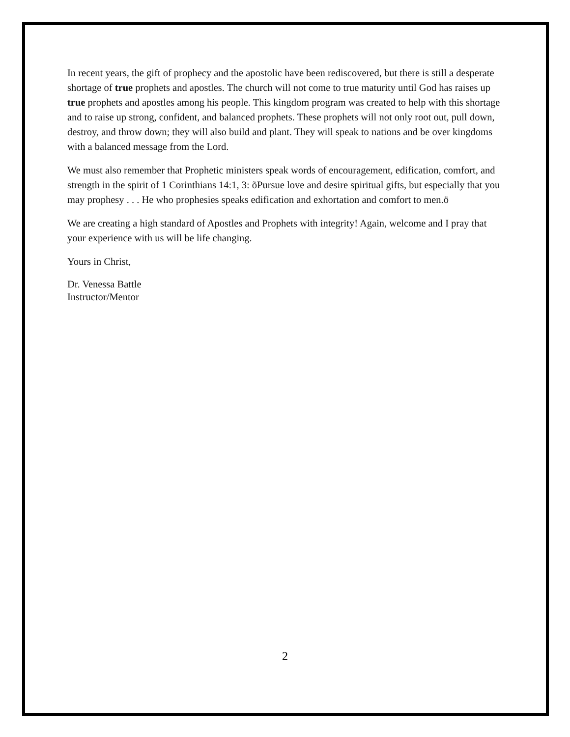In recent years, the gift of prophecy and the apostolic have been rediscovered, but there is still a desperate shortage of true prophets and apostles. The church will not come to true maturity until God has raises up true prophets and apostles among his people. This kingdom program was created to help with this shortage and to raise up strong, confident, and balanced prophets. These prophets will not only root out, pull down, destroy, and throw down; they will also build and plant. They will speak to nations and be over kingdoms with a balanced message from the Lord.
We must also remember that Prophetic ministers speak words of encouragement, edification, comfort, and strength in the spirit of 1 Corinthians 14:1, 3: õPursue love and desire spiritual gifts, but especially that you may prophesy . . . He who prophesies speaks edification and exhortation and comfort to men.ö
We are creating a high standard of Apostles and Prophets with integrity! Again, welcome and I pray that your experience with us will be life changing.
Yours in Christ,
Dr. Venessa Battle
Instructor/Mentor
2